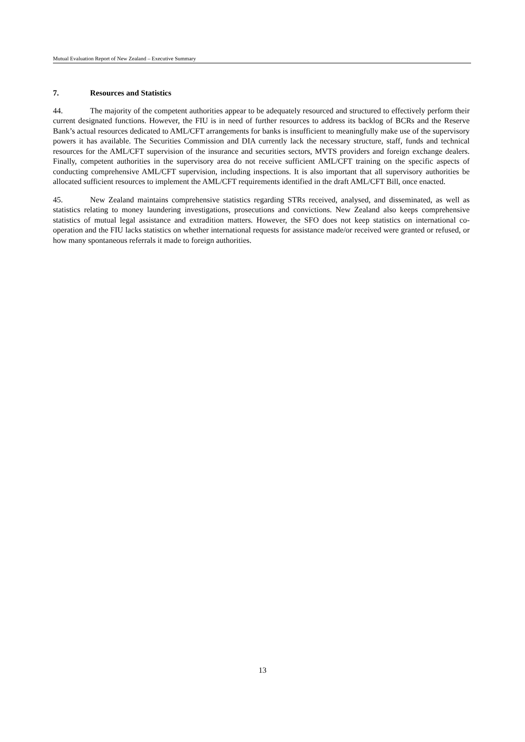Mutual Evaluation Report of New Zealand – Executive Summary
7. Resources and Statistics
44. The majority of the competent authorities appear to be adequately resourced and structured to effectively perform their current designated functions. However, the FIU is in need of further resources to address its backlog of BCRs and the Reserve Bank’s actual resources dedicated to AML/CFT arrangements for banks is insufficient to meaningfully make use of the supervisory powers it has available. The Securities Commission and DIA currently lack the necessary structure, staff, funds and technical resources for the AML/CFT supervision of the insurance and securities sectors, MVTS providers and foreign exchange dealers. Finally, competent authorities in the supervisory area do not receive sufficient AML/CFT training on the specific aspects of conducting comprehensive AML/CFT supervision, including inspections. It is also important that all supervisory authorities be allocated sufficient resources to implement the AML/CFT requirements identified in the draft AML/CFT Bill, once enacted.
45. New Zealand maintains comprehensive statistics regarding STRs received, analysed, and disseminated, as well as statistics relating to money laundering investigations, prosecutions and convictions. New Zealand also keeps comprehensive statistics of mutual legal assistance and extradition matters. However, the SFO does not keep statistics on international co-operation and the FIU lacks statistics on whether international requests for assistance made/or received were granted or refused, or how many spontaneous referrals it made to foreign authorities.
13